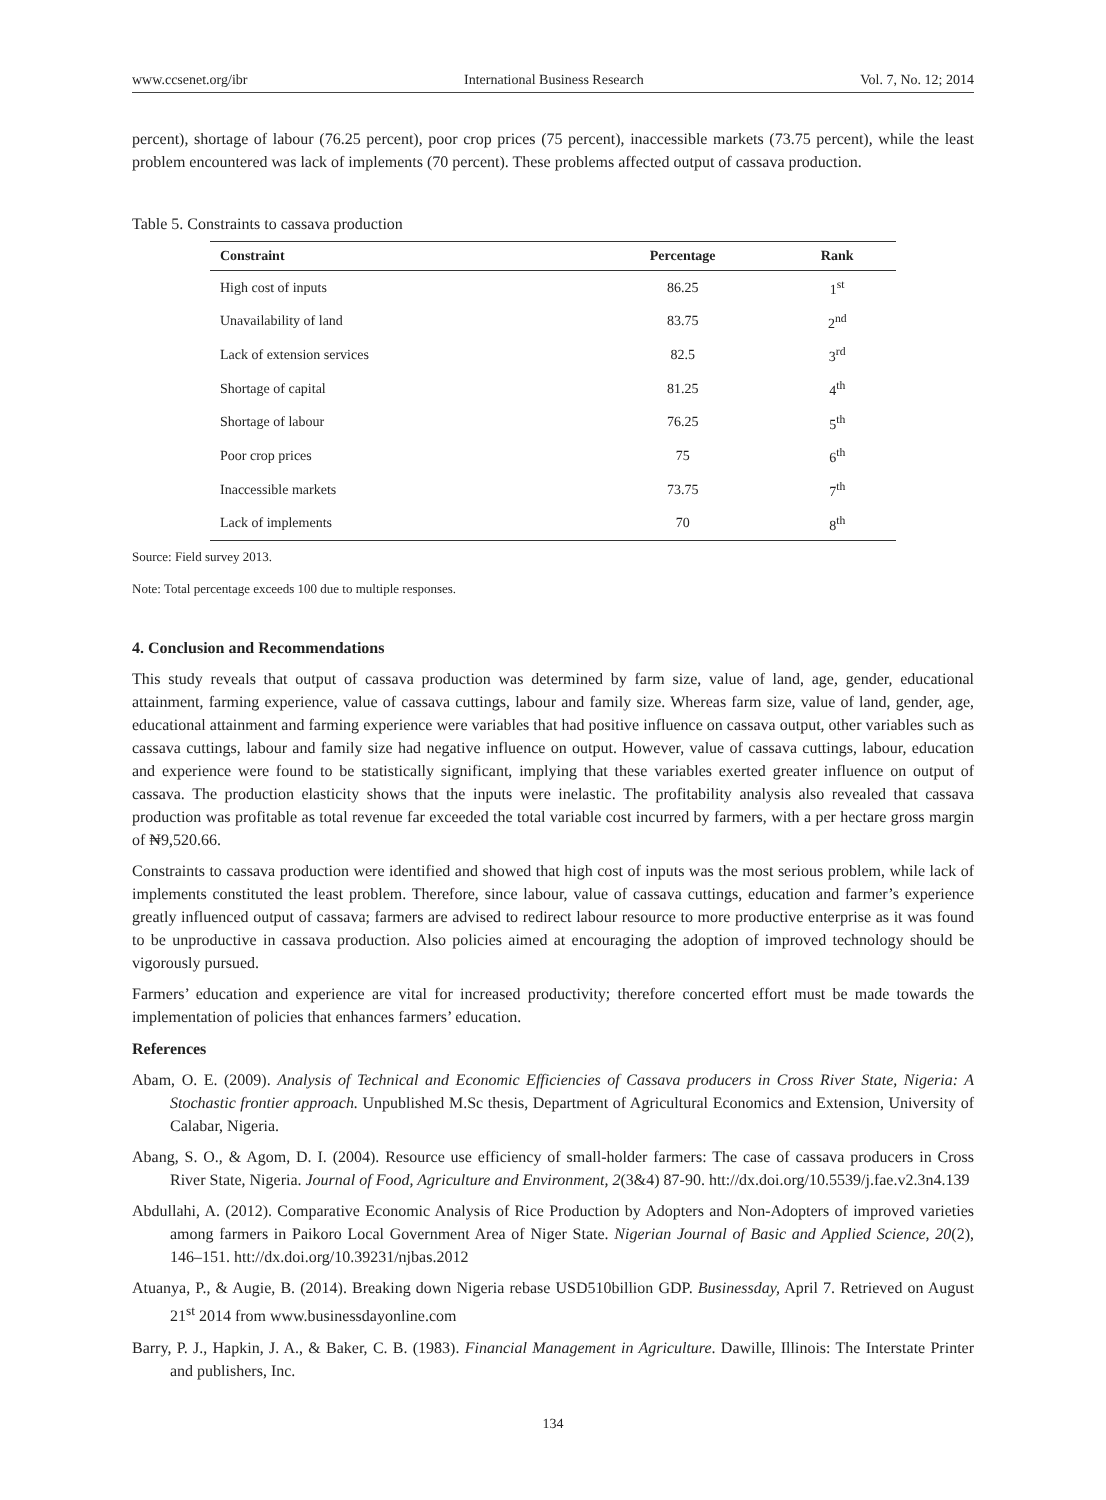www.ccsenet.org/ibr International Business Research Vol. 7, No. 12; 2014
percent), shortage of labour (76.25 percent), poor crop prices (75 percent), inaccessible markets (73.75 percent), while the least problem encountered was lack of implements (70 percent). These problems affected output of cassava production.
Table 5. Constraints to cassava production
| Constraint | Percentage | Rank |
| --- | --- | --- |
| High cost of inputs | 86.25 | 1<sup>st</sup> |
| Unavailability of land | 83.75 | 2<sup>nd</sup> |
| Lack of extension services | 82.5 | 3<sup>rd</sup> |
| Shortage of capital | 81.25 | 4<sup>th</sup> |
| Shortage of labour | 76.25 | 5<sup>th</sup> |
| Poor crop prices | 75 | 6<sup>th</sup> |
| Inaccessible markets | 73.75 | 7<sup>th</sup> |
| Lack of implements | 70 | 8<sup>th</sup> |
Source: Field survey 2013.
Note: Total percentage exceeds 100 due to multiple responses.
4. Conclusion and Recommendations
This study reveals that output of cassava production was determined by farm size, value of land, age, gender, educational attainment, farming experience, value of cassava cuttings, labour and family size. Whereas farm size, value of land, gender, age, educational attainment and farming experience were variables that had positive influence on cassava output, other variables such as cassava cuttings, labour and family size had negative influence on output. However, value of cassava cuttings, labour, education and experience were found to be statistically significant, implying that these variables exerted greater influence on output of cassava. The production elasticity shows that the inputs were inelastic. The profitability analysis also revealed that cassava production was profitable as total revenue far exceeded the total variable cost incurred by farmers, with a per hectare gross margin of ₦9,520.66.
Constraints to cassava production were identified and showed that high cost of inputs was the most serious problem, while lack of implements constituted the least problem. Therefore, since labour, value of cassava cuttings, education and farmer’s experience greatly influenced output of cassava; farmers are advised to redirect labour resource to more productive enterprise as it was found to be unproductive in cassava production. Also policies aimed at encouraging the adoption of improved technology should be vigorously pursued.
Farmers’ education and experience are vital for increased productivity; therefore concerted effort must be made towards the implementation of policies that enhances farmers’ education.
References
Abam, O. E. (2009). Analysis of Technical and Economic Efficiencies of Cassava producers in Cross River State, Nigeria: A Stochastic frontier approach. Unpublished M.Sc thesis, Department of Agricultural Economics and Extension, University of Calabar, Nigeria.
Abang, S. O., & Agom, D. I. (2004). Resource use efficiency of small-holder farmers: The case of cassava producers in Cross River State, Nigeria. Journal of Food, Agriculture and Environment, 2(3&4) 87-90. htt://dx.doi.org/10.5539/j.fae.v2.3n4.139
Abdullahi, A. (2012). Comparative Economic Analysis of Rice Production by Adopters and Non-Adopters of improved varieties among farmers in Paikoro Local Government Area of Niger State. Nigerian Journal of Basic and Applied Science, 20(2), 146–151. htt://dx.doi.org/10.39231/njbas.2012
Atuanya, P., & Augie, B. (2014). Breaking down Nigeria rebase USD510billion GDP. Businessday, April 7. Retrieved on August 21<sup>st</sup> 2014 from www.businessdayonline.com
Barry, P. J., Hapkin, J. A., & Baker, C. B. (1983). Financial Management in Agriculture. Dawille, Illinois: The Interstate Printer and publishers, Inc.
134